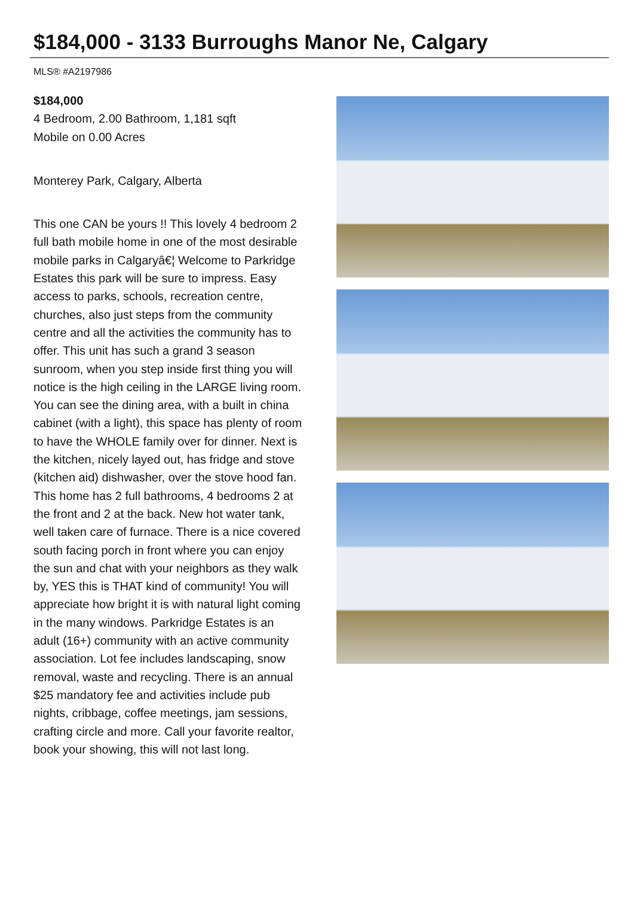$184,000 - 3133 Burroughs Manor Ne, Calgary
MLS® #A2197986
$184,000
4 Bedroom, 2.00 Bathroom, 1,181 sqft
Mobile on 0.00 Acres
Monterey Park, Calgary, Alberta
This one CAN be yours !! This lovely 4 bedroom 2 full bath mobile home in one of the most desirable mobile parks in Calgaryâ€¦ Welcome to Parkridge Estates this park will be sure to impress. Easy access to parks, schools, recreation centre, churches, also just steps from the community centre and all the activities the community has to offer. This unit has such a grand 3 season sunroom, when you step inside first thing you will notice is the high ceiling in the LARGE living room. You can see the dining area, with a built in china cabinet (with a light), this space has plenty of room to have the WHOLE family over for dinner. Next is the kitchen, nicely layed out, has fridge and stove (kitchen aid) dishwasher, over the stove hood fan. This home has 2 full bathrooms, 4 bedrooms 2 at the front and 2 at the back. New hot water tank, well taken care of furnace. There is a nice covered south facing porch in front where you can enjoy the sun and chat with your neighbors as they walk by, YES this is THAT kind of community! You will appreciate how bright it is with natural light coming in the many windows. Parkridge Estates is an adult (16+) community with an active community association. Lot fee includes landscaping, snow removal, waste and recycling. There is an annual $25 mandatory fee and activities include pub nights, cribbage, coffee meetings, jam sessions, crafting circle and more. Call your favorite realtor, book your showing, this will not last long.